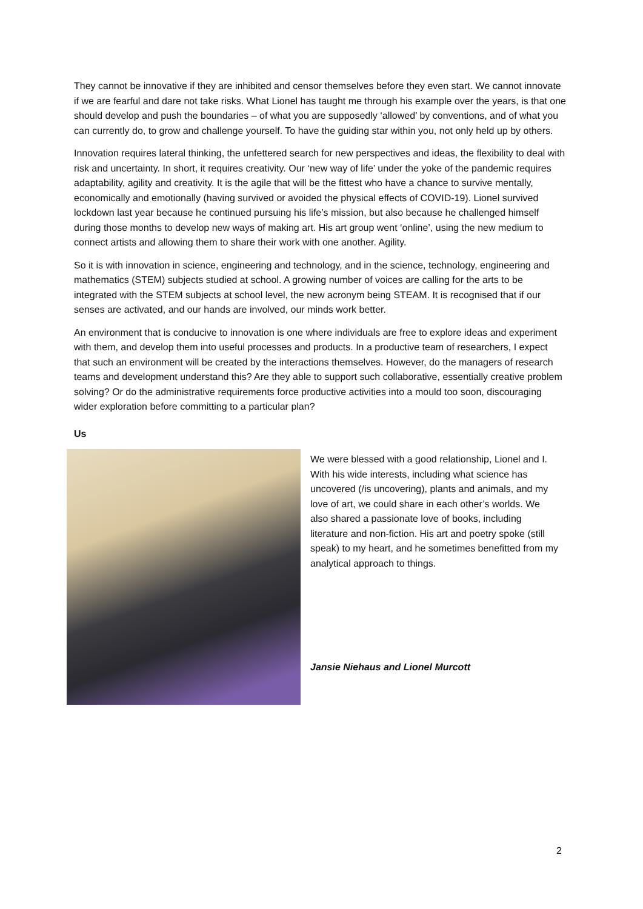They cannot be innovative if they are inhibited and censor themselves before they even start. We cannot innovate if we are fearful and dare not take risks. What Lionel has taught me through his example over the years, is that one should develop and push the boundaries – of what you are supposedly ‘allowed’ by conventions, and of what you can currently do, to grow and challenge yourself. To have the guiding star within you, not only held up by others.
Innovation requires lateral thinking, the unfettered search for new perspectives and ideas, the flexibility to deal with risk and uncertainty. In short, it requires creativity. Our ‘new way of life’ under the yoke of the pandemic requires adaptability, agility and creativity. It is the agile that will be the fittest who have a chance to survive mentally, economically and emotionally (having survived or avoided the physical effects of COVID-19). Lionel survived lockdown last year because he continued pursuing his life’s mission, but also because he challenged himself during those months to develop new ways of making art. His art group went ‘online’, using the new medium to connect artists and allowing them to share their work with one another. Agility.
So it is with innovation in science, engineering and technology, and in the science, technology, engineering and mathematics (STEM) subjects studied at school. A growing number of voices are calling for the arts to be integrated with the STEM subjects at school level, the new acronym being STEAM. It is recognised that if our senses are activated, and our hands are involved, our minds work better.
An environment that is conducive to innovation is one where individuals are free to explore ideas and experiment with them, and develop them into useful processes and products. In a productive team of researchers, I expect that such an environment will be created by the interactions themselves. However, do the managers of research teams and development understand this? Are they able to support such collaborative, essentially creative problem solving? Or do the administrative requirements force productive activities into a mould too soon, discouraging wider exploration before committing to a particular plan?
Us
We were blessed with a good relationship, Lionel and I. With his wide interests, including what science has uncovered (/is uncovering), plants and animals, and my love of art, we could share in each other’s worlds. We also shared a passionate love of books, including literature and non-fiction. His art and poetry spoke (still speak) to my heart, and he sometimes benefitted from my analytical approach to things.
Jansie Niehaus and Lionel Murcott
2